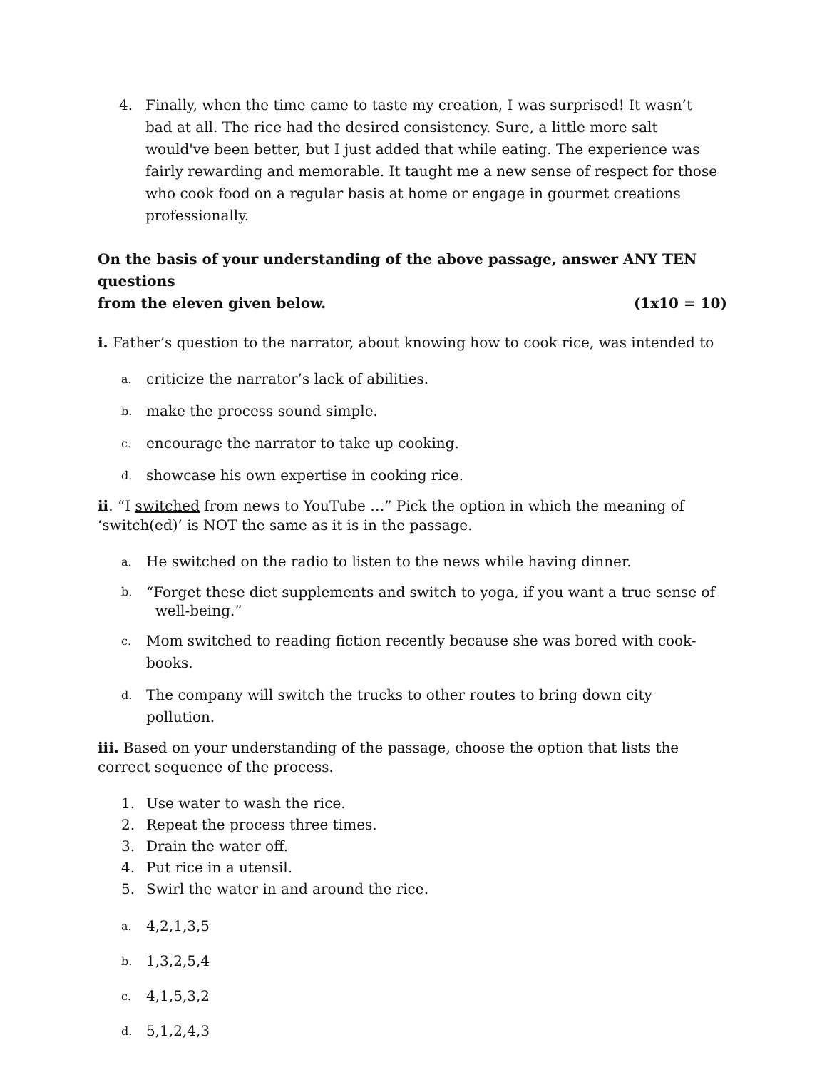4. Finally, when the time came to taste my creation, I was surprised! It wasn’t bad at all. The rice had the desired consistency. Sure, a little more salt would've been better, but I just added that while eating. The experience was fairly rewarding and memorable. It taught me a new sense of respect for those who cook food on a regular basis at home or engage in gourmet creations professionally.
On the basis of your understanding of the above passage, answer ANY TEN questions
from the eleven given below. (1x10 = 10)
i. Father’s question to the narrator, about knowing how to cook rice, was intended to
a. criticize the narrator’s lack of abilities.
b. make the process sound simple.
c. encourage the narrator to take up cooking.
d. showcase his own expertise in cooking rice.
ii. “I switched from news to YouTube …” Pick the option in which the meaning of ‘switch(ed)’ is NOT the same as it is in the passage.
a. He switched on the radio to listen to the news while having dinner.
b. “Forget these diet supplements and switch to yoga, if you want a true sense of
well-being.”
c. Mom switched to reading fiction recently because she was bored with cook-books.
d. The company will switch the trucks to other routes to bring down city pollution.
iii. Based on your understanding of the passage, choose the option that lists the correct sequence of the process.
1. Use water to wash the rice.
2. Repeat the process three times.
3. Drain the water off.
4. Put rice in a utensil.
5. Swirl the water in and around the rice.
a. 4,2,1,3,5
b. 1,3,2,5,4
c. 4,1,5,3,2
d. 5,1,2,4,3